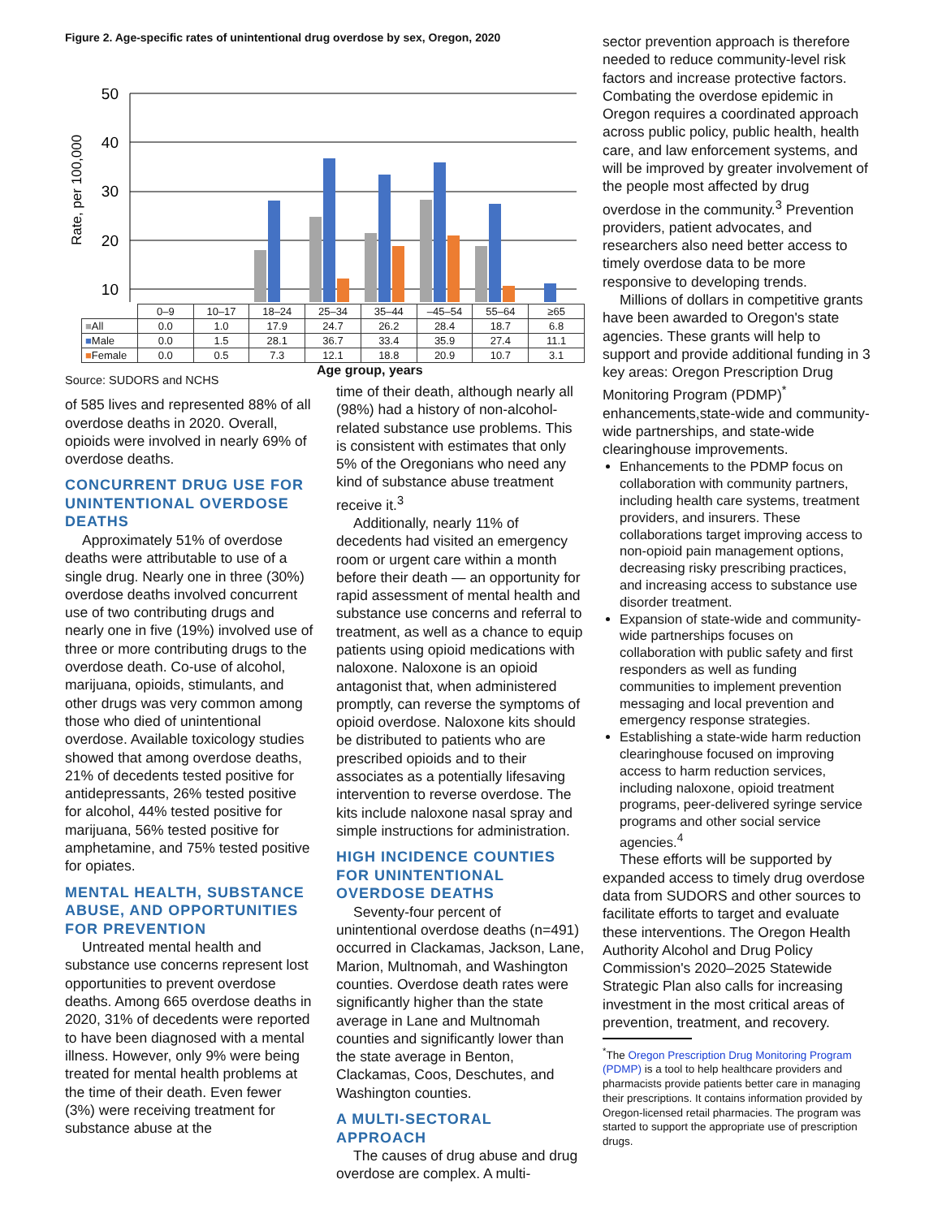Figure 2. Age-specific rates of unintentional drug overdose by sex, Oregon, 2020
Rate, per 100,000
50
40
30
20
10
| | 0–9 | 10–17 | 18–24 | 25–34 | 35–44 | –45–54 | 55–64 | ≥65 |
| --- | --- | --- | --- | --- | --- | --- | --- | --- |
| ■ All | 0.0 | 1.0 | 17.9 | 24.7 | 26.2 | 28.4 | 18.7 | 6.8 |
| ■ Male | 0.0 | 1.5 | 28.1 | 36.7 | 33.4 | 35.9 | 27.4 | 11.1 |
| ■ Female | 0.0 | 0.5 | 7.3 | 12.1 | 18.8 | 20.9 | 10.7 | 3.1 |
Age group, years
Source: SUDORS and NCHS
of 585 lives and represented 88% of all overdose deaths in 2020. Overall, opioids were involved in nearly 69% of overdose deaths.
CONCURRENT DRUG USE FOR UNINTENTIONAL OVERDOSE DEATHS
Approximately 51% of overdose deaths were attributable to use of a single drug. Nearly one in three (30%) overdose deaths involved concurrent use of two contributing drugs and nearly one in five (19%) involved use of three or more contributing drugs to the overdose death. Co-use of alcohol, marijuana, opioids, stimulants, and other drugs was very common among those who died of unintentional overdose. Available toxicology studies showed that among overdose deaths, 21% of decedents tested positive for antidepressants, 26% tested positive for alcohol, 44% tested positive for marijuana, 56% tested positive for amphetamine, and 75% tested positive for opiates.
MENTAL HEALTH, SUBSTANCE ABUSE, AND OPPORTUNITIES FOR PREVENTION
Untreated mental health and substance use concerns represent lost opportunities to prevent overdose deaths. Among 665 overdose deaths in 2020, 31% of decedents were reported to have been diagnosed with a mental illness. However, only 9% were being treated for mental health problems at the time of their death. Even fewer (3%) were receiving treatment for substance abuse at the
time of their death, although nearly all (98%) had a history of non-alcohol-related substance use problems. This is consistent with estimates that only 5% of the Oregonians who need any kind of substance abuse treatment receive it.<sup>3</sup>
Additionally, nearly 11% of decedents had visited an emergency room or urgent care within a month before their death — an opportunity for rapid assessment of mental health and substance use concerns and referral to treatment, as well as a chance to equip patients using opioid medications with naloxone. Naloxone is an opioid antagonist that, when administered promptly, can reverse the symptoms of opioid overdose. Naloxone kits should be distributed to patients who are prescribed opioids and to their associates as a potentially lifesaving intervention to reverse overdose. The kits include naloxone nasal spray and simple instructions for administration.
HIGH INCIDENCE COUNTIES FOR UNINTENTIONAL OVERDOSE DEATHS
Seventy-four percent of unintentional overdose deaths (n=491) occurred in Clackamas, Jackson, Lane, Marion, Multnomah, and Washington counties. Overdose death rates were significantly higher than the state average in Lane and Multnomah counties and significantly lower than the state average in Benton, Clackamas, Coos, Deschutes, and Washington counties.
A MULTI-SECTORAL APPROACH
The causes of drug abuse and drug overdose are complex. A multi-
sector prevention approach is therefore needed to reduce community-level risk factors and increase protective factors. Combating the overdose epidemic in Oregon requires a coordinated approach across public policy, public health, health care, and law enforcement systems, and will be improved by greater involvement of the people most affected by drug overdose in the community.<sup>3</sup> Prevention providers, patient advocates, and researchers also need better access to timely overdose data to be more responsive to developing trends.
Millions of dollars in competitive grants have been awarded to Oregon's state agencies. These grants will help to support and provide additional funding in 3 key areas: Oregon Prescription Drug Monitoring Program (PDMP)<sup>*</sup> enhancements,state-wide and community-wide partnerships, and state-wide clearinghouse improvements.
Enhancements to the PDMP focus on collaboration with community partners, including health care systems, treatment providers, and insurers. These collaborations target improving access to non-opioid pain management options, decreasing risky prescribing practices, and increasing access to substance use disorder treatment.
Expansion of state-wide and community-wide partnerships focuses on collaboration with public safety and first responders as well as funding communities to implement prevention messaging and local prevention and emergency response strategies.
Establishing a state-wide harm reduction clearinghouse focused on improving access to harm reduction services, including naloxone, opioid treatment programs, peer-delivered syringe service programs and other social service agencies.<sup>4</sup>
These efforts will be supported by expanded access to timely drug overdose data from SUDORS and other sources to facilitate efforts to target and evaluate these interventions. The Oregon Health Authority Alcohol and Drug Policy Commission's 2020–2025 Statewide Strategic Plan also calls for increasing investment in the most critical areas of prevention, treatment, and recovery.
<sup>*</sup> The Oregon Prescription Drug Monitoring Program (PDMP) is a tool to help healthcare providers and pharmacists provide patients better care in managing their prescriptions. It contains information provided by Oregon-licensed retail pharmacies. The program was started to support the appropriate use of prescription drugs.